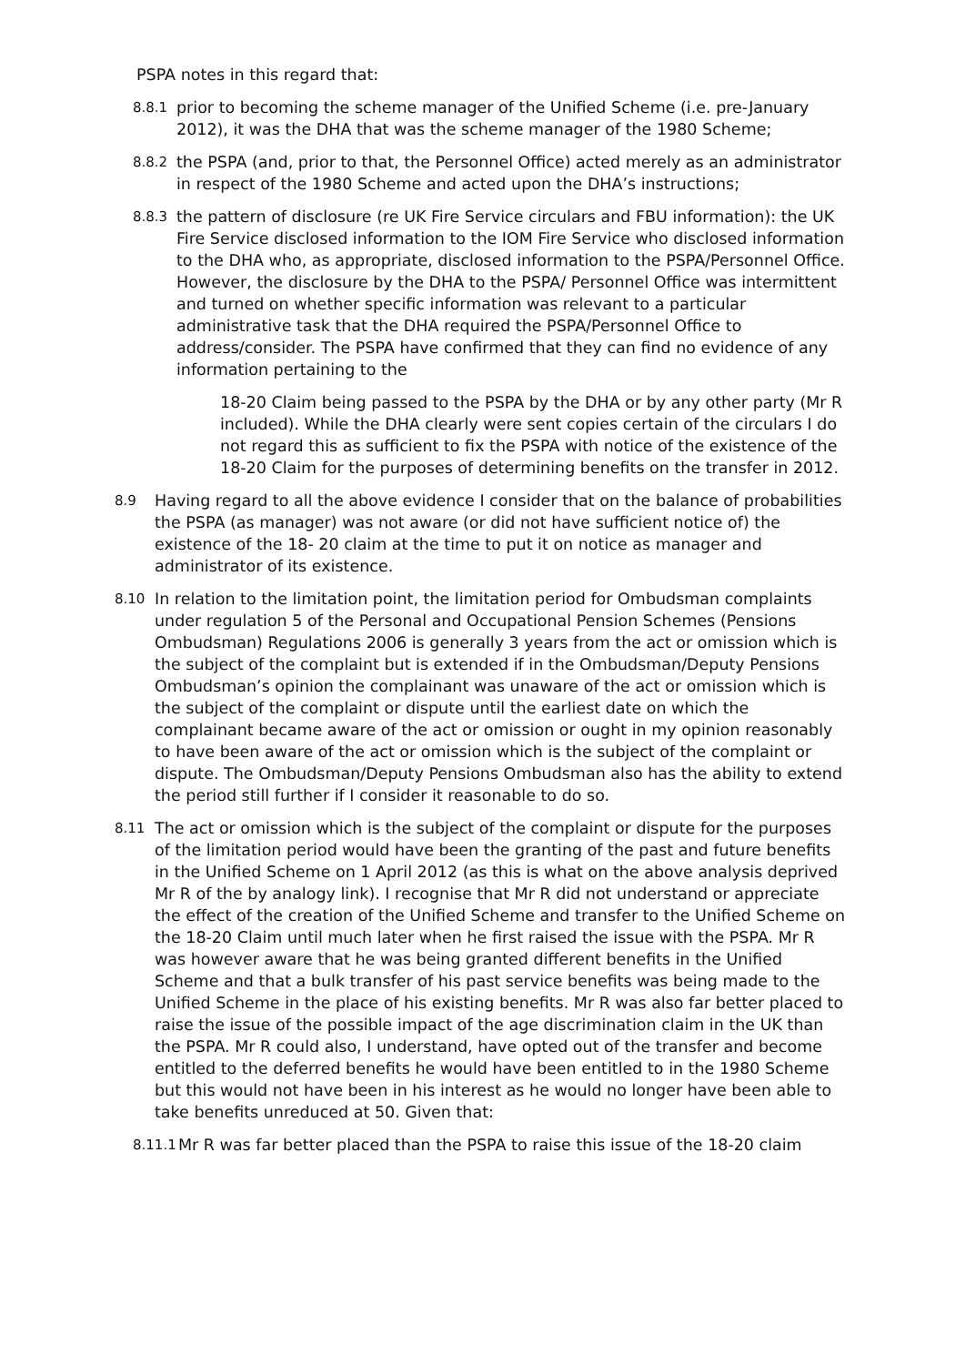PSPA notes in this regard that:
8.8.1
prior to becoming the scheme manager of the Unified Scheme (i.e. pre-January 2012), it was the DHA that was the scheme manager of the 1980 Scheme;
8.8.2
the PSPA (and, prior to that, the Personnel Office) acted merely as an administrator in respect of the 1980 Scheme and acted upon the DHA’s instructions;
8.8.3
the pattern of disclosure (re UK Fire Service circulars and FBU information): the UK Fire Service disclosed information to the IOM Fire Service who disclosed information to the DHA who, as appropriate, disclosed information to the PSPA/Personnel Office. However, the disclosure by the DHA to the PSPA/ Personnel Office was intermittent and turned on whether specific information was relevant to a particular administrative task that the DHA required the PSPA/Personnel Office to address/consider. The PSPA have confirmed that they can find no evidence of any information pertaining to the
18-20 Claim being passed to the PSPA by the DHA or by any other party (Mr R included). While the DHA clearly were sent copies certain of the circulars I do not regard this as sufficient to fix the PSPA with notice of the existence of the 18-20 Claim for the purposes of determining benefits on the transfer in 2012.
8.9
Having regard to all the above evidence I consider that on the balance of probabilities the PSPA (as manager) was not aware (or did not have sufficient notice of) the existence of the 18- 20 claim at the time to put it on notice as manager and administrator of its existence.
8.10
In relation to the limitation point, the limitation period for Ombudsman complaints under regulation 5 of the Personal and Occupational Pension Schemes (Pensions Ombudsman) Regulations 2006 is generally 3 years from the act or omission which is the subject of the complaint but is extended if in the Ombudsman/Deputy Pensions Ombudsman’s opinion the complainant was unaware of the act or omission which is the subject of the complaint or dispute until the earliest date on which the complainant became aware of the act or omission or ought in my opinion reasonably to have been aware of the act or omission which is the subject of the complaint or dispute. The Ombudsman/Deputy Pensions Ombudsman also has the ability to extend the period still further if I consider it reasonable to do so.
8.11
The act or omission which is the subject of the complaint or dispute for the purposes of the limitation period would have been the granting of the past and future benefits in the Unified Scheme on 1 April 2012 (as this is what on the above analysis deprived Mr R of the by analogy link). I recognise that Mr R did not understand or appreciate the effect of the creation of the Unified Scheme and transfer to the Unified Scheme on the 18-20 Claim until much later when he first raised the issue with the PSPA. Mr R was however aware that he was being granted different benefits in the Unified Scheme and that a bulk transfer of his past service benefits was being made to the Unified Scheme in the place of his existing benefits. Mr R was also far better placed to raise the issue of the possible impact of the age discrimination claim in the UK than the PSPA. Mr R could also, I understand, have opted out of the transfer and become entitled to the deferred benefits he would have been entitled to in the 1980 Scheme but this would not have been in his interest as he would no longer have been able to take benefits unreduced at 50. Given that:
8.11.1
Mr R was far better placed than the PSPA to raise this issue of the 18-20 claim